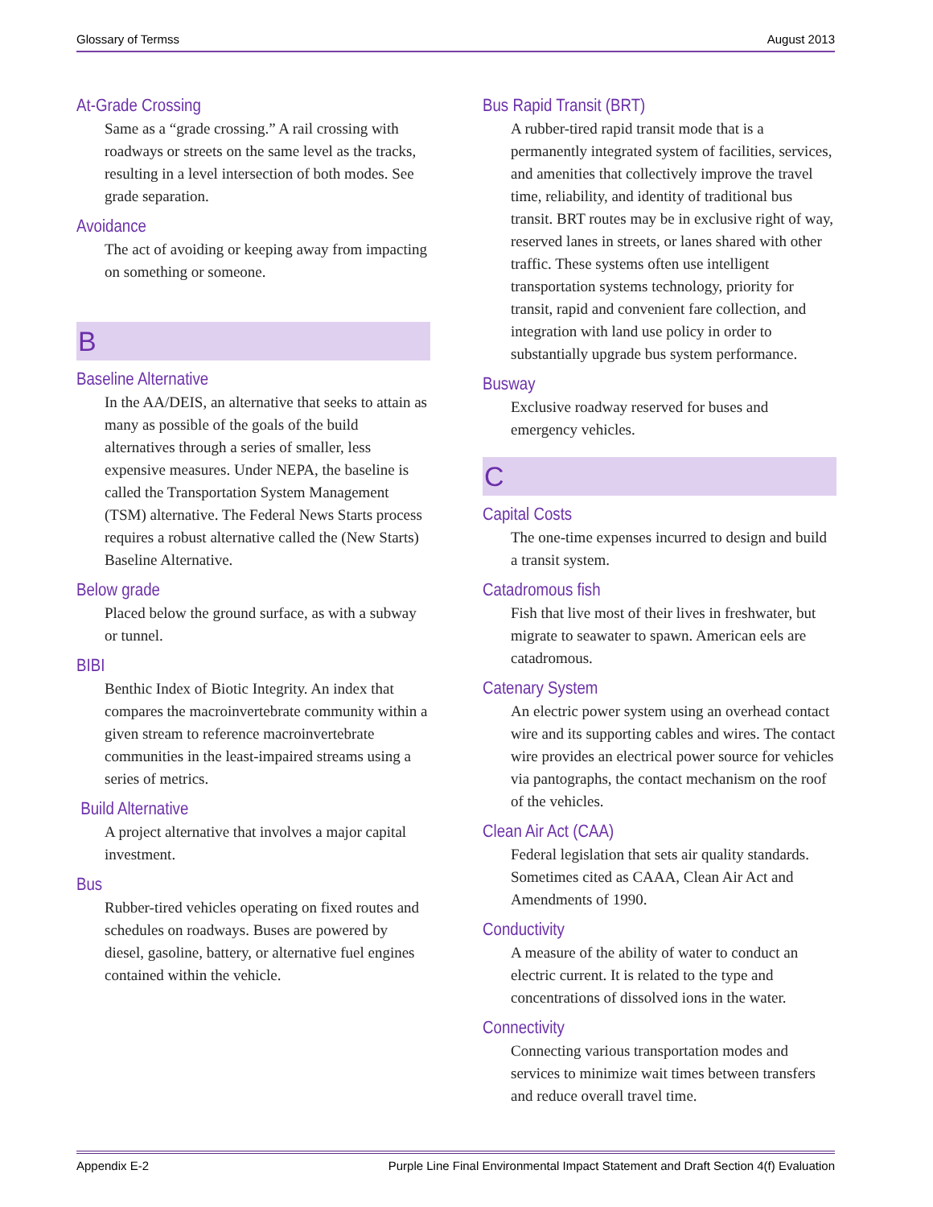Glossary of Termss August 2013
At-Grade Crossing
Same as a “grade crossing.” A rail crossing with roadways or streets on the same level as the tracks, resulting in a level intersection of both modes. See grade separation.
Avoidance
The act of avoiding or keeping away from impacting on something or someone.
B
Baseline Alternative
In the AA/DEIS, an alternative that seeks to attain as many as possible of the goals of the build alternatives through a series of smaller, less expensive measures. Under NEPA, the baseline is called the Transportation System Management (TSM) alternative. The Federal News Starts process requires a robust alternative called the (New Starts) Baseline Alternative.
Below grade
Placed below the ground surface, as with a subway or tunnel.
BIBI
Benthic Index of Biotic Integrity. An index that compares the macroinvertebrate community within a given stream to reference macroin­vertebrate communities in the least-impaired streams using a series of metrics.
Build Alternative
A project alternative that involves a major capital investment.
Bus
Rubber-tired vehicles operating on fixed routes and schedules on roadways. Buses are powered by diesel, gasoline, battery, or alternative fuel engines contained within the vehicle.
Bus Rapid Transit (BRT)
A rubber-tired rapid transit mode that is a permanently integrated system of facilities, services, and amenities that collectively improve the travel time, reliability, and identity of traditional bus transit. BRT routes may be in exclusive right of way, reserved lanes in streets, or lanes shared with other traffic. These systems often use intelligent transportation systems technology, priority for transit, rapid and convenient fare collection, and integration with land use policy in order to substantially upgrade bus system performance.
Busway
Exclusive roadway reserved for buses and emergency vehicles.
C
Capital Costs
The one-time expenses incurred to design and build a transit system.
Catadromous fish
Fish that live most of their lives in freshwater, but migrate to seawater to spawn. American eels are catadromous.
Catenary System
An electric power system using an overhead contact wire and its supporting cables and wires. The contact wire provides an electrical power source for vehicles via pantographs, the contact mechanism on the roof of the vehicles.
Clean Air Act (CAA)
Federal legislation that sets air quality stan­dards. Sometimes cited as CAAA, Clean Air Act and Amendments of 1990.
Conductivity
A measure of the ability of water to conduct an electric current. It is related to the type and concentrations of dissolved ions in the water.
Connectivity
Connecting various transportation modes and services to minimize wait times between transfers and reduce overall travel time.
Appendix E-2 Purple Line Final Environmental Impact Statement and Draft Section 4(f) Evaluation